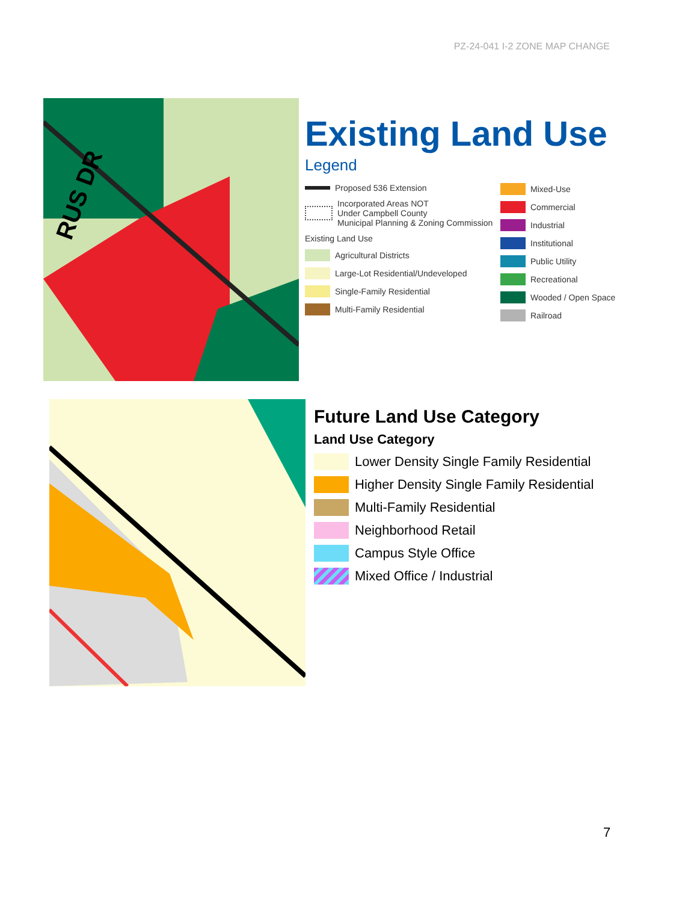PZ-24-041 I-2 ZONE MAP CHANGE
RUS DR
Existing Land Use
Legend
Proposed 536 Extension
Incorporated Areas NOT
Under Campbell County
Municipal Planning & Zoning Commission
Existing Land Use
Agricultural Districts
Large-Lot Residential/Undeveloped
Single-Family Residential
Multi-Family Residential
Mixed-Use
Commercial
Industrial
Institutional
Public Utility
Recreational
Wooded / Open Space
Railroad
Future Land Use Category
Land Use Category
Lower Density Single Family Residential
Higher Density Single Family Residential
Multi-Family Residential
Neighborhood Retail
Campus Style Office
Mixed Office / Industrial
7